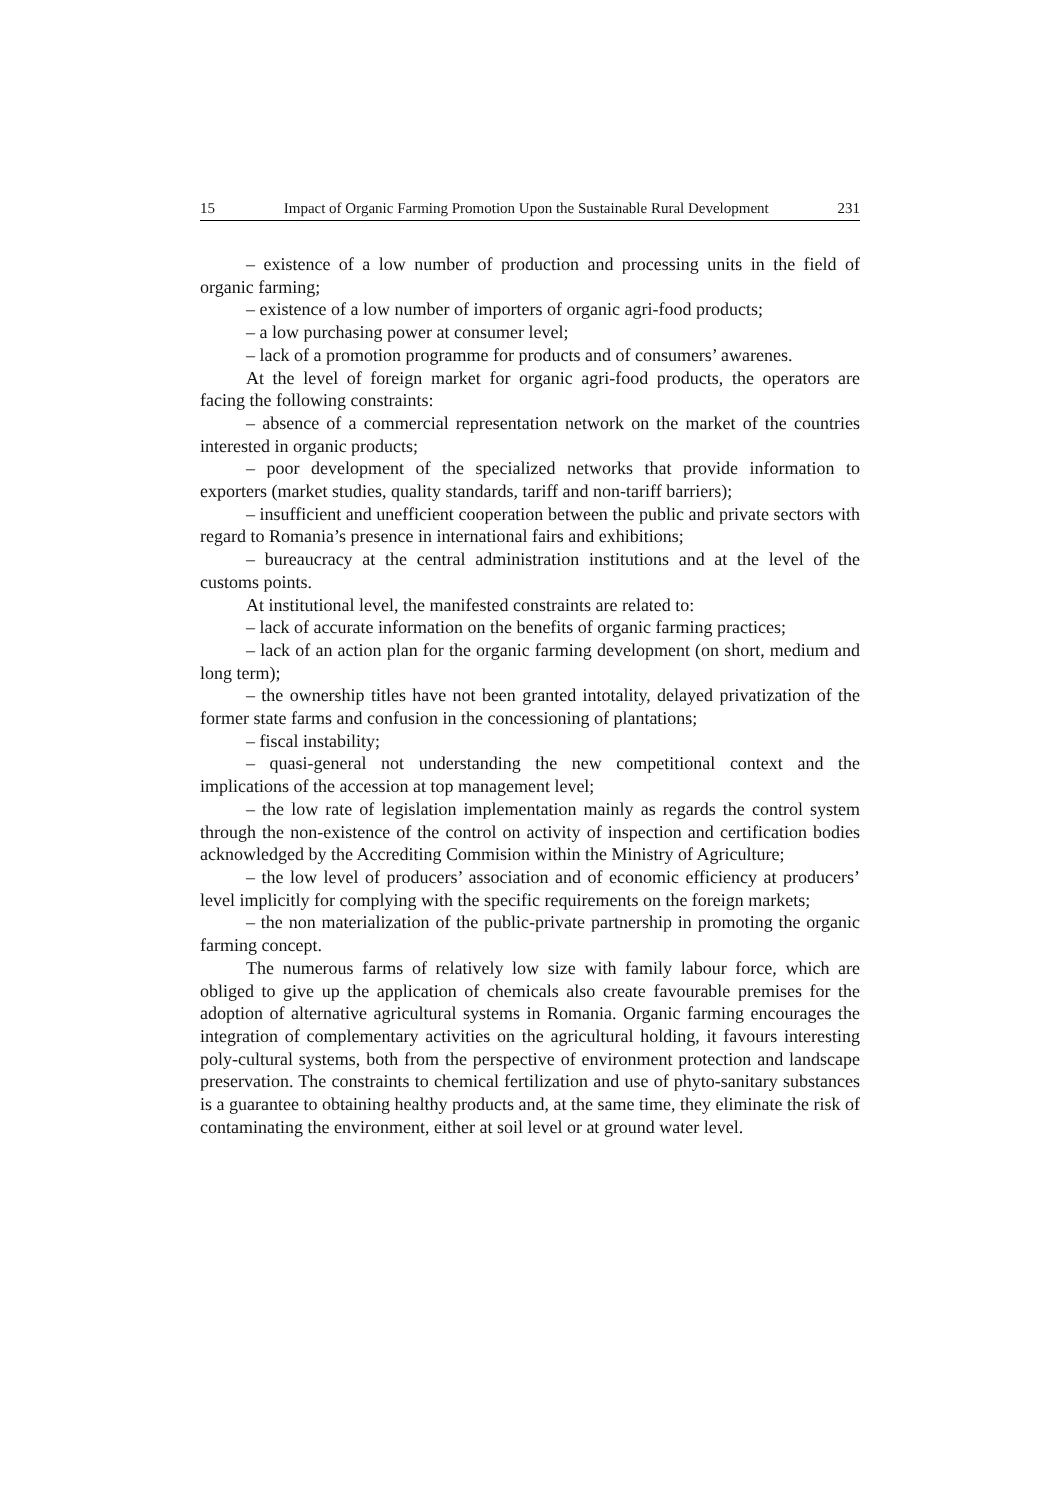15 Impact of Organic Farming Promotion Upon the Sustainable Rural Development 231
– existence of a low number of production and processing units in the field of organic farming;
– existence of a low number of importers of organic agri-food products;
– a low purchasing power at consumer level;
– lack of a promotion programme for products and of consumers’ awarenes.
At the level of foreign market for organic agri-food products, the operators are facing the following constraints:
– absence of a commercial representation network on the market of the countries interested in organic products;
– poor development of the specialized networks that provide information to exporters (market studies, quality standards, tariff and non-tariff barriers);
– insufficient and unefficient cooperation between the public and private sectors with regard to Romania’s presence in international fairs and exhibitions;
– bureaucracy at the central administration institutions and at the level of the customs points.
At institutional level, the manifested constraints are related to:
– lack of accurate information on the benefits of organic farming practices;
– lack of an action plan for the organic farming development (on short, medium and long term);
– the ownership titles have not been granted intotality, delayed privatization of the former state farms and confusion in the concessioning of plantations;
– fiscal instability;
– quasi-general not understanding the new competitional context and the implications of the accession at top management level;
– the low rate of legislation implementation mainly as regards the control system through the non-existence of the control on activity of inspection and certification bodies acknowledged by the Accrediting Commision within the Ministry of Agriculture;
– the low level of producers’ association and of economic efficiency at producers’ level implicitly for complying with the specific requirements on the foreign markets;
– the non materialization of the public-private partnership in promoting the organic farming concept.
The numerous farms of relatively low size with family labour force, which are obliged to give up the application of chemicals also create favourable premises for the adoption of alternative agricultural systems in Romania. Organic farming encourages the integration of complementary activities on the agricultural holding, it favours interesting poly-cultural systems, both from the perspective of environment protection and landscape preservation. The constraints to chemical fertilization and use of phyto-sanitary substances is a guarantee to obtaining healthy products and, at the same time, they eliminate the risk of contaminating the environment, either at soil level or at ground water level.